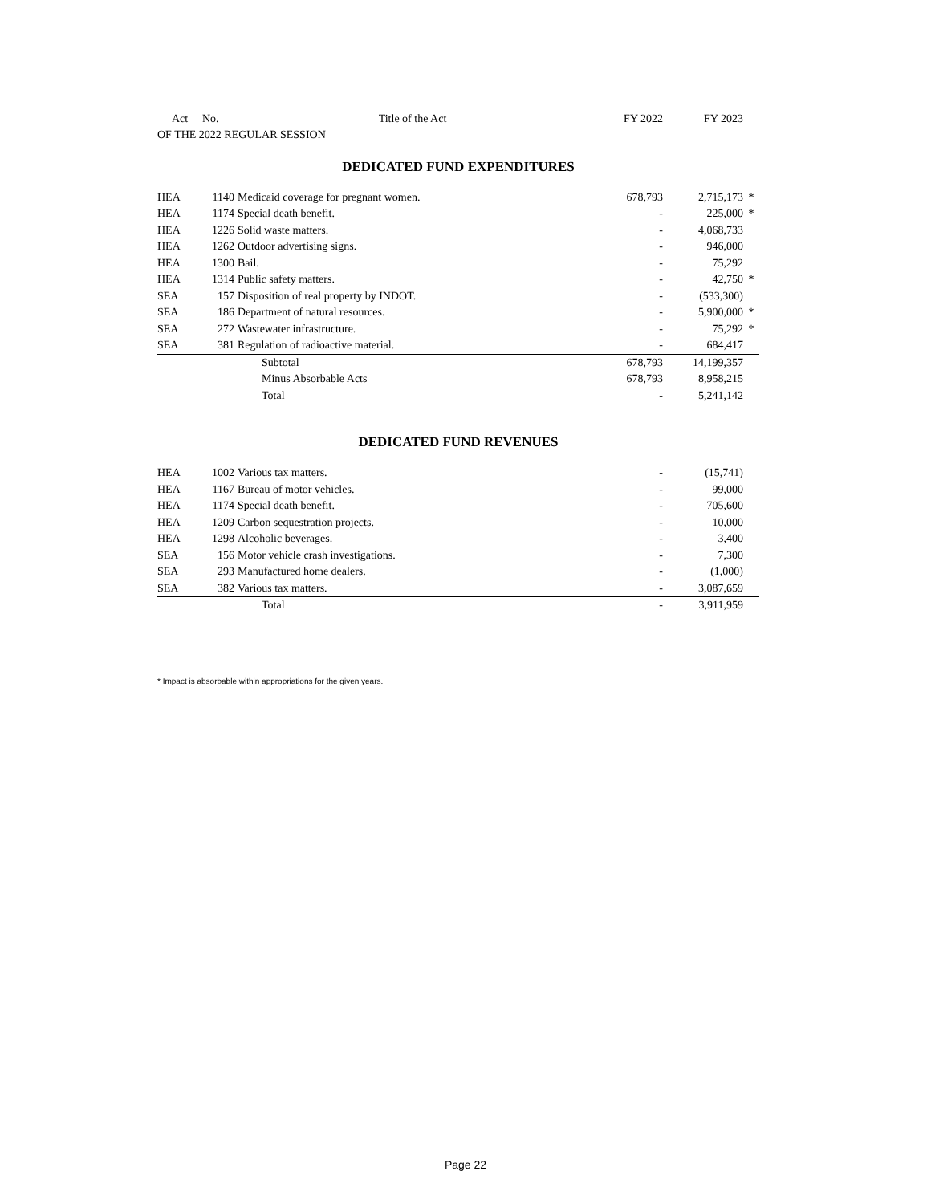| Act | No. | Title of the Act | FY 2022 | FY 2023 | |
| --- | --- | --- | --- | --- | --- |
OF THE 2022 REGULAR SESSION
DEDICATED FUND EXPENDITURES
| HEA | 1140 | Medicaid coverage for pregnant women. | 678,793 | 2,715,173 | * |
| HEA | 1174 | Special death benefit. | - | 225,000 | * |
| HEA | 1226 | Solid waste matters. | - | 4,068,733 | |
| HEA | 1262 | Outdoor advertising signs. | - | 946,000 | |
| HEA | 1300 | Bail. | - | 75,292 | |
| HEA | 1314 | Public safety matters. | - | 42,750 | * |
| SEA | 157 | Disposition of real property by INDOT. | - | (533,300) | |
| SEA | 186 | Department of natural resources. | - | 5,900,000 | * |
| SEA | 272 | Wastewater infrastructure. | - | 75,292 | * |
| SEA | 381 | Regulation of radioactive material. | - | 684,417 | |
| | | Subtotal | 678,793 | 14,199,357 | |
| | | Minus Absorbable Acts | 678,793 | 8,958,215 | |
| | | Total | - | 5,241,142 | |
DEDICATED FUND REVENUES
| HEA | 1002 | Various tax matters. | - | (15,741) | |
| HEA | 1167 | Bureau of motor vehicles. | - | 99,000 | |
| HEA | 1174 | Special death benefit. | - | 705,600 | |
| HEA | 1209 | Carbon sequestration projects. | - | 10,000 | |
| HEA | 1298 | Alcoholic beverages. | - | 3,400 | |
| SEA | 156 | Motor vehicle crash investigations. | - | 7,300 | |
| SEA | 293 | Manufactured home dealers. | - | (1,000) | |
| SEA | 382 | Various tax matters. | - | 3,087,659 | |
| | | Total | - | 3,911,959 | |
* Impact is absorbable within appropriations for the given years.
Page 22